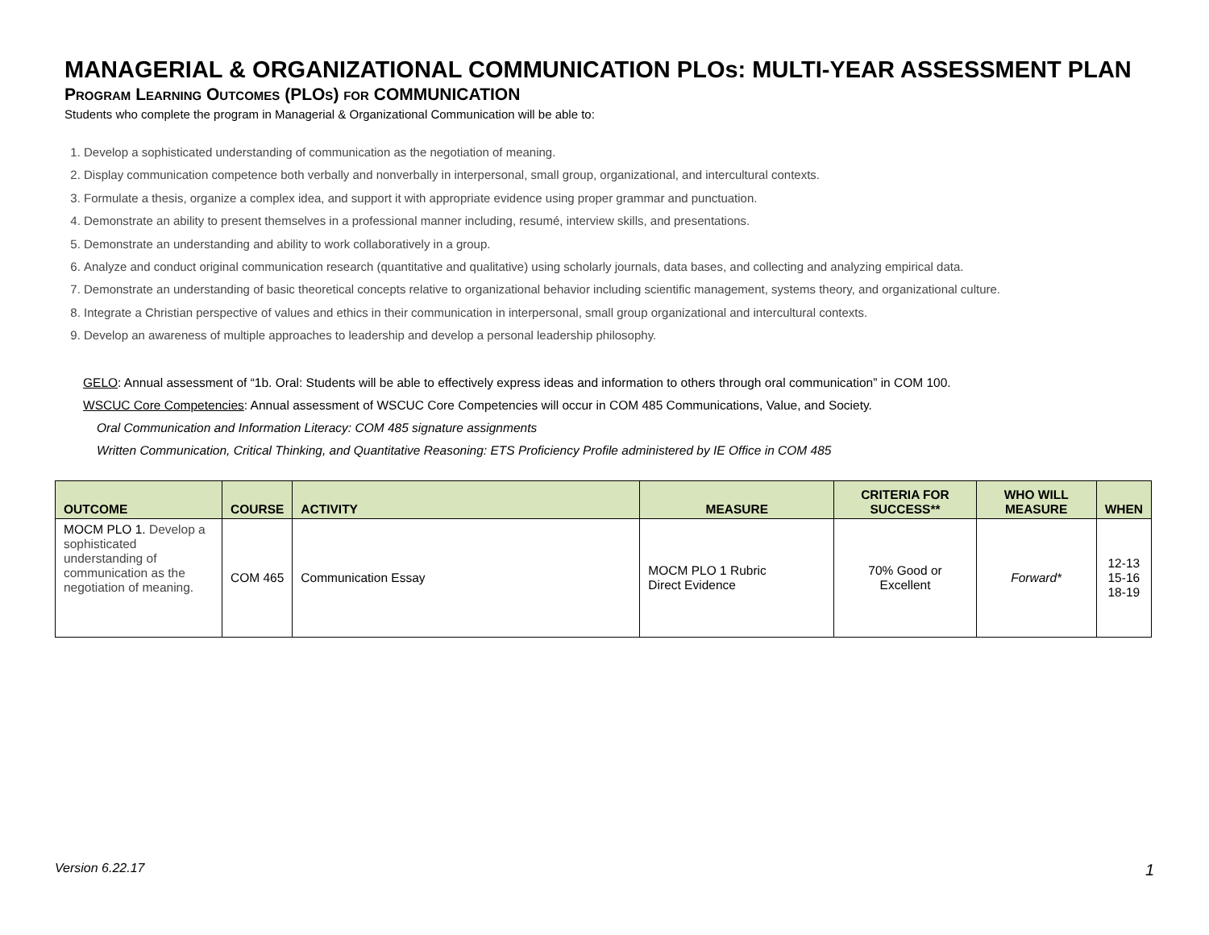MANAGERIAL & ORGANIZATIONAL COMMUNICATION PLOs: MULTI-YEAR ASSESSMENT PLAN
PROGRAM LEARNING OUTCOMES (PLOS) FOR COMMUNICATION
Students who complete the program in Managerial & Organizational Communication will be able to:
1. Develop a sophisticated understanding of communication as the negotiation of meaning.
2. Display communication competence both verbally and nonverbally in interpersonal, small group, organizational, and intercultural contexts.
3. Formulate a thesis, organize a complex idea, and support it with appropriate evidence using proper grammar and punctuation.
4. Demonstrate an ability to present themselves in a professional manner including, resumé, interview skills, and presentations.
5. Demonstrate an understanding and ability to work collaboratively in a group.
6. Analyze and conduct original communication research (quantitative and qualitative) using scholarly journals, data bases, and collecting and analyzing empirical data.
7. Demonstrate an understanding of basic theoretical concepts relative to organizational behavior including scientific management, systems theory, and organizational culture.
8. Integrate a Christian perspective of values and ethics in their communication in interpersonal, small group organizational and intercultural contexts.
9. Develop an awareness of multiple approaches to leadership and develop a personal leadership philosophy.
GELO: Annual assessment of “1b. Oral: Students will be able to effectively express ideas and information to others through oral communication” in COM 100.
WSCUC Core Competencies: Annual assessment of WSCUC Core Competencies will occur in COM 485 Communications, Value, and Society.
Oral Communication and Information Literacy: COM 485 signature assignments
Written Communication, Critical Thinking, and Quantitative Reasoning: ETS Proficiency Profile administered by IE Office in COM 485
| OUTCOME | COURSE | ACTIVITY | MEASURE | CRITERIA FOR SUCCESS** | WHO WILL MEASURE | WHEN |
| --- | --- | --- | --- | --- | --- | --- |
| MOCM PLO 1. Develop a sophisticated understanding of communication as the negotiation of meaning. | COM 465 | Communication Essay | MOCM PLO 1 Rubric Direct Evidence | 70% Good or Excellent | Forward* | 12-13 15-16 18-19 |
Version 6.22.17 1